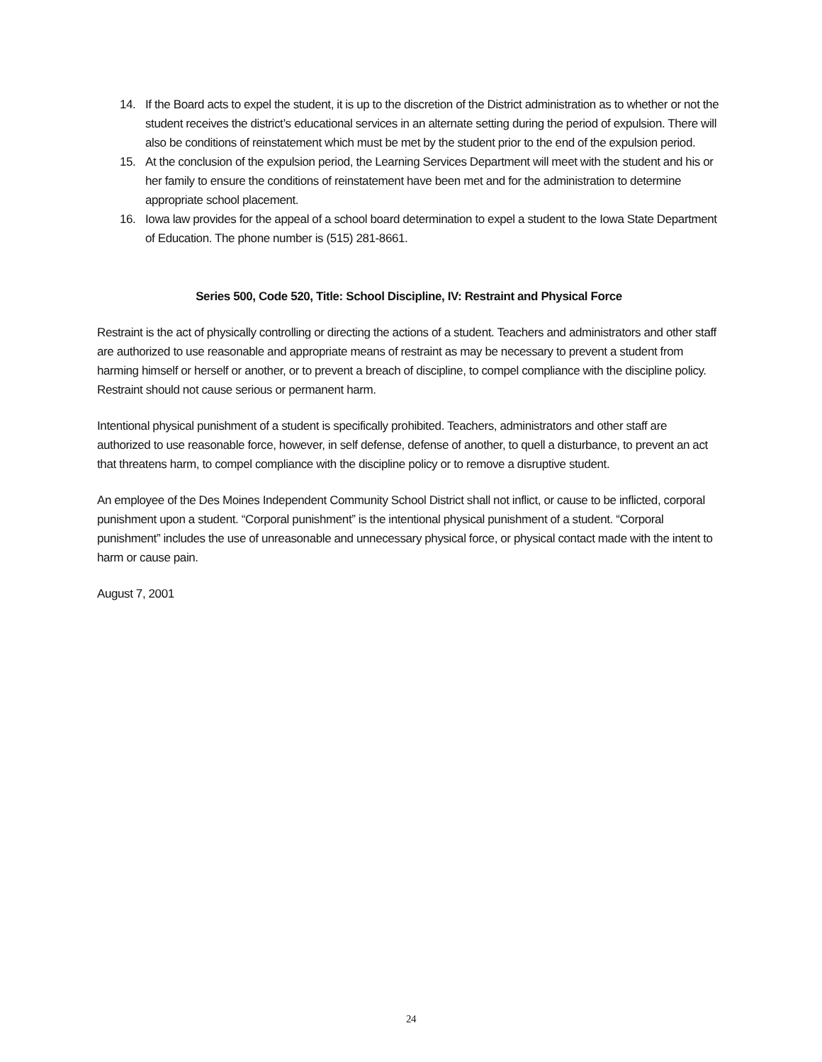14. If the Board acts to expel the student, it is up to the discretion of the District administration as to whether or not the student receives the district’s educational services in an alternate setting during the period of expulsion. There will also be conditions of reinstatement which must be met by the student prior to the end of the expulsion period.
15. At the conclusion of the expulsion period, the Learning Services Department will meet with the student and his or her family to ensure the conditions of reinstatement have been met and for the administration to determine appropriate school placement.
16. Iowa law provides for the appeal of a school board determination to expel a student to the Iowa State Department of Education. The phone number is (515) 281-8661.
Series 500, Code 520, Title: School Discipline, IV: Restraint and Physical Force
Restraint is the act of physically controlling or directing the actions of a student. Teachers and administrators and other staff are authorized to use reasonable and appropriate means of restraint as may be necessary to prevent a student from harming himself or herself or another, or to prevent a breach of discipline, to compel compliance with the discipline policy. Restraint should not cause serious or permanent harm.
Intentional physical punishment of a student is specifically prohibited. Teachers, administrators and other staff are authorized to use reasonable force, however, in self defense, defense of another, to quell a disturbance, to prevent an act that threatens harm, to compel compliance with the discipline policy or to remove a disruptive student.
An employee of the Des Moines Independent Community School District shall not inflict, or cause to be inflicted, corporal punishment upon a student. “Corporal punishment” is the intentional physical punishment of a student. “Corporal punishment” includes the use of unreasonable and unnecessary physical force, or physical contact made with the intent to harm or cause pain.
August 7, 2001
24